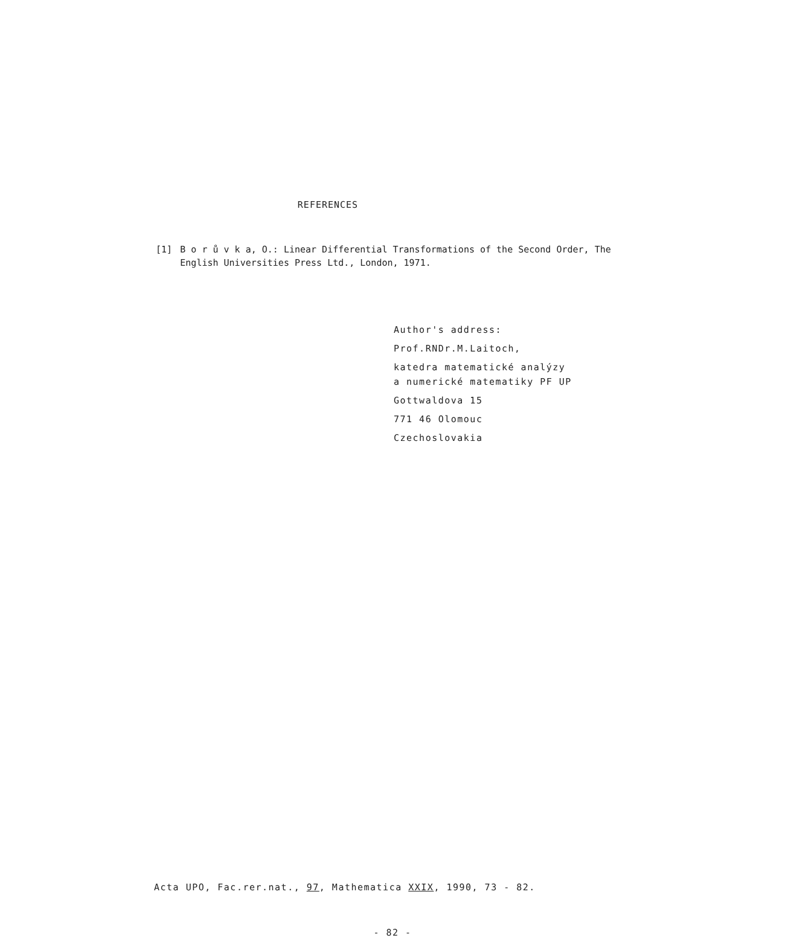REFERENCES
[1] B o r ů v k a, O.: Linear Differential Transformations of the Second Order, The English Universities Press Ltd., London, 1971.
Author's address:
Prof.RNDr.M.Laitoch,
katedra matematické analýzy
a numerické matematiky PF UP
Gottwaldova 15
771 46 Olomouc
Czechoslovakia
Acta UPO, Fac.rer.nat., 97, Mathematica XXIX, 1990, 73 - 82.
- 82 -